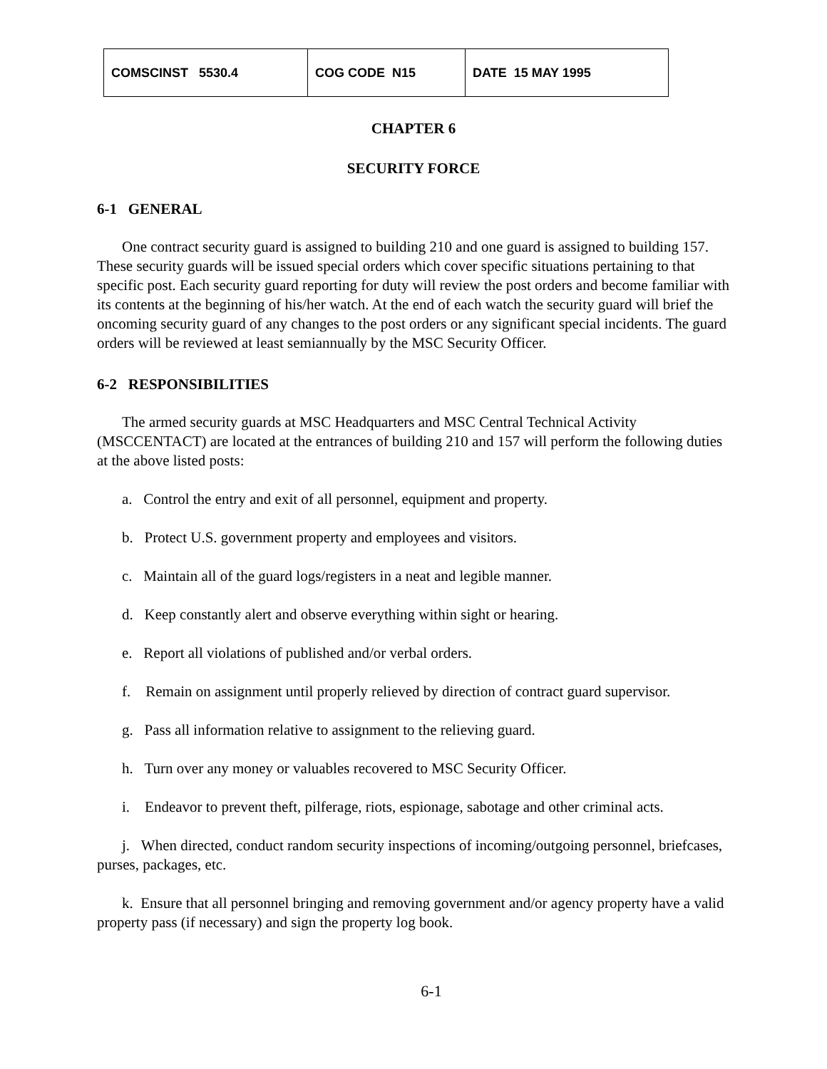| COMSCINST 5530.4 | COG CODE N15 | DATE 15 MAY 1995 |
CHAPTER 6
SECURITY FORCE
6-1 GENERAL
One contract security guard is assigned to building 210 and one guard is assigned to building 157. These security guards will be issued special orders which cover specific situations pertaining to that specific post. Each security guard reporting for duty will review the post orders and become familiar with its contents at the beginning of his/her watch. At the end of each watch the security guard will brief the oncoming security guard of any changes to the post orders or any significant special incidents. The guard orders will be reviewed at least semiannually by the MSC Security Officer.
6-2 RESPONSIBILITIES
The armed security guards at MSC Headquarters and MSC Central Technical Activity (MSCCENTACT) are located at the entrances of building 210 and 157 will perform the following duties at the above listed posts:
a. Control the entry and exit of all personnel, equipment and property.
b. Protect U.S. government property and employees and visitors.
c. Maintain all of the guard logs/registers in a neat and legible manner.
d. Keep constantly alert and observe everything within sight or hearing.
e. Report all violations of published and/or verbal orders.
f. Remain on assignment until properly relieved by direction of contract guard supervisor.
g. Pass all information relative to assignment to the relieving guard.
h. Turn over any money or valuables recovered to MSC Security Officer.
i. Endeavor to prevent theft, pilferage, riots, espionage, sabotage and other criminal acts.
j. When directed, conduct random security inspections of incoming/outgoing personnel, briefcases, purses, packages, etc.
k. Ensure that all personnel bringing and removing government and/or agency property have a valid property pass (if necessary) and sign the property log book.
6-1